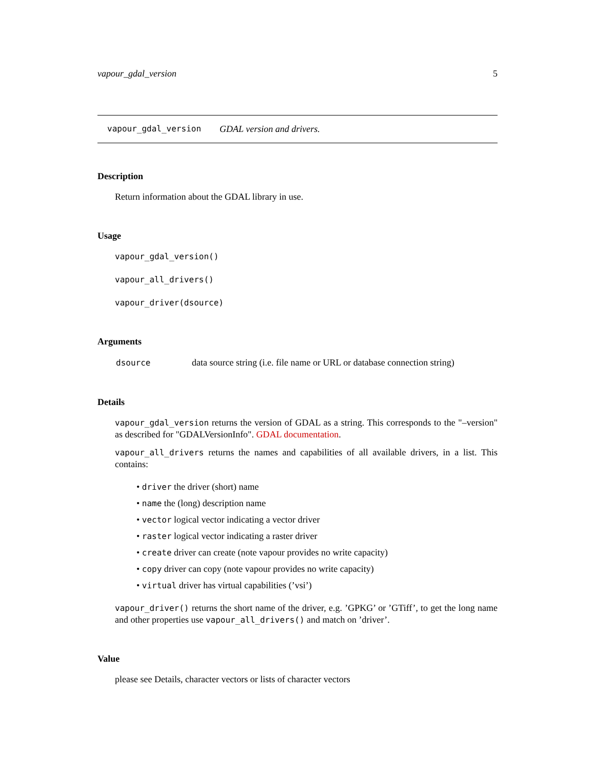vapour_gdal_version 5
vapour_gdal_version GDAL version and drivers.
Description
Return information about the GDAL library in use.
Usage
vapour_gdal_version()
vapour_all_drivers()
vapour_driver(dsource)
Arguments
| dsource | data source string (i.e. file name or URL or database connection string) |
Details
vapour_gdal_version returns the version of GDAL as a string. This corresponds to the "–version" as described for "GDALVersionInfo". GDAL documentation.
vapour_all_drivers returns the names and capabilities of all available drivers, in a list. This contains:
• driver the driver (short) name
• name the (long) description name
• vector logical vector indicating a vector driver
• raster logical vector indicating a raster driver
• create driver can create (note vapour provides no write capacity)
• copy driver can copy (note vapour provides no write capacity)
• virtual driver has virtual capabilities (’vsi’)
vapour_driver() returns the short name of the driver, e.g. ’GPKG’ or ’GTiff’, to get the long name and other properties use vapour_all_drivers() and match on ’driver’.
Value
please see Details, character vectors or lists of character vectors